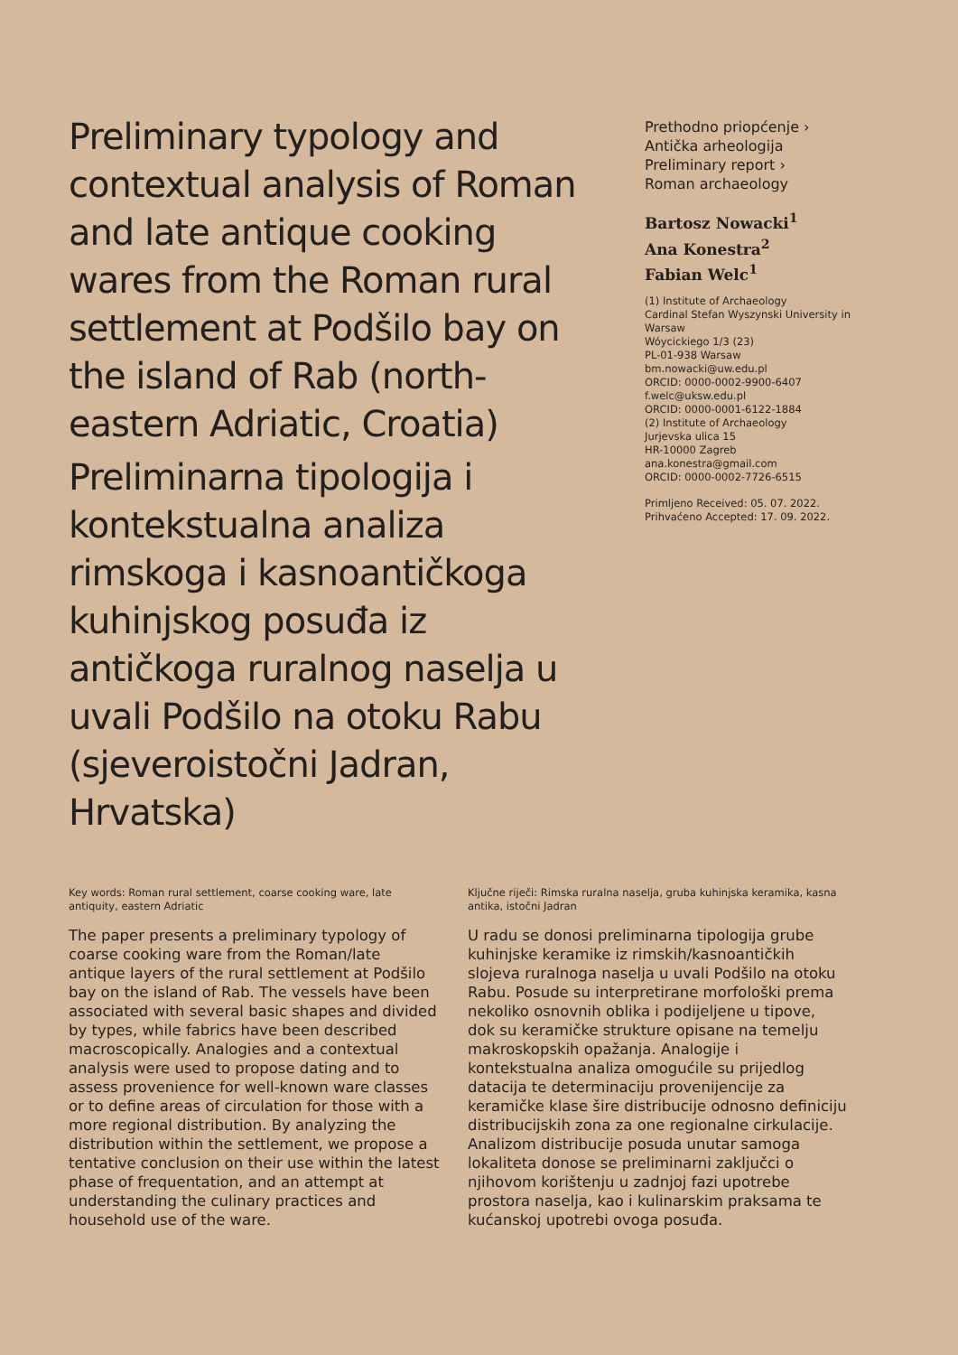Preliminary typology and contextual analysis of Roman and late antique cooking wares from the Roman rural settlement at Podšilo bay on the island of Rab (north-eastern Adriatic, Croatia)
Preliminarna tipologija i kontekstualna analiza rimskoga i kasnoantičkoga kuhinjskog posuđa iz antičkoga ruralnog naselja u uvali Podšilo na otoku Rabu (sjeveroistočni Jadran, Hrvatska)
Prethodno priopćenje ›
Antička arheologija
Preliminary report ›
Roman archaeology
Bartosz Nowacki<sup>1</sup>
Ana Konestra<sup>2</sup>
Fabian Welc<sup>1</sup>
(1) Institute of Archaeology
Cardinal Stefan Wyszynski University in Warsaw
Wóycickiego 1/3 (23)
PL-01-938 Warsaw
bm.nowacki@uw.edu.pl
ORCID: 0000-0002-9900-6407
f.welc@uksw.edu.pl
ORCID: 0000-0001-6122-1884
(2) Institute of Archaeology
Jurjevska ulica 15
HR-10000 Zagreb
ana.konestra@gmail.com
ORCID: 0000-0002-7726-6515
Primljeno Received: 05. 07. 2022.
Prihvaćeno Accepted: 17. 09. 2022.
Key words: Roman rural settlement, coarse cooking ware, late antiquity, eastern Adriatic
The paper presents a preliminary typology of coarse cooking ware from the Roman/late antique layers of the rural settlement at Podšilo bay on the island of Rab. The vessels have been associated with several basic shapes and divided by types, while fabrics have been described macroscopically. Analogies and a contextual analysis were used to propose dating and to assess provenience for well-known ware classes or to define areas of circulation for those with a more regional distribution. By analyzing the distribution within the settlement, we propose a tentative conclusion on their use within the latest phase of frequentation, and an attempt at understanding the culinary practices and household use of the ware.
Ključne riječi: Rimska ruralna naselja, gruba kuhinjska keramika, kasna antika, istočni Jadran
U radu se donosi preliminarna tipologija grube kuhinjske keramike iz rimskih/kasnoantičkih slojeva ruralnoga naselja u uvali Podšilo na otoku Rabu. Posude su interpretirane morfološki prema nekoliko osnovnih oblika i podijeljene u tipove, dok su keramičke strukture opisane na temelju makroskopskih opažanja. Analogije i kontekstualna analiza omogućile su prijedlog datacija te determinaciju provenijencije za keramičke klase šire distribucije odnosno definiciju distribucijskih zona za one regionalne cirkulacije. Analizom distribucije posuda unutar samoga lokaliteta donose se preliminarni zaključci o njihovom korištenju u zadnjoj fazi upotrebe prostora naselja, kao i kulinarskim praksama te kućanskoj upotrebi ovoga posuđa.